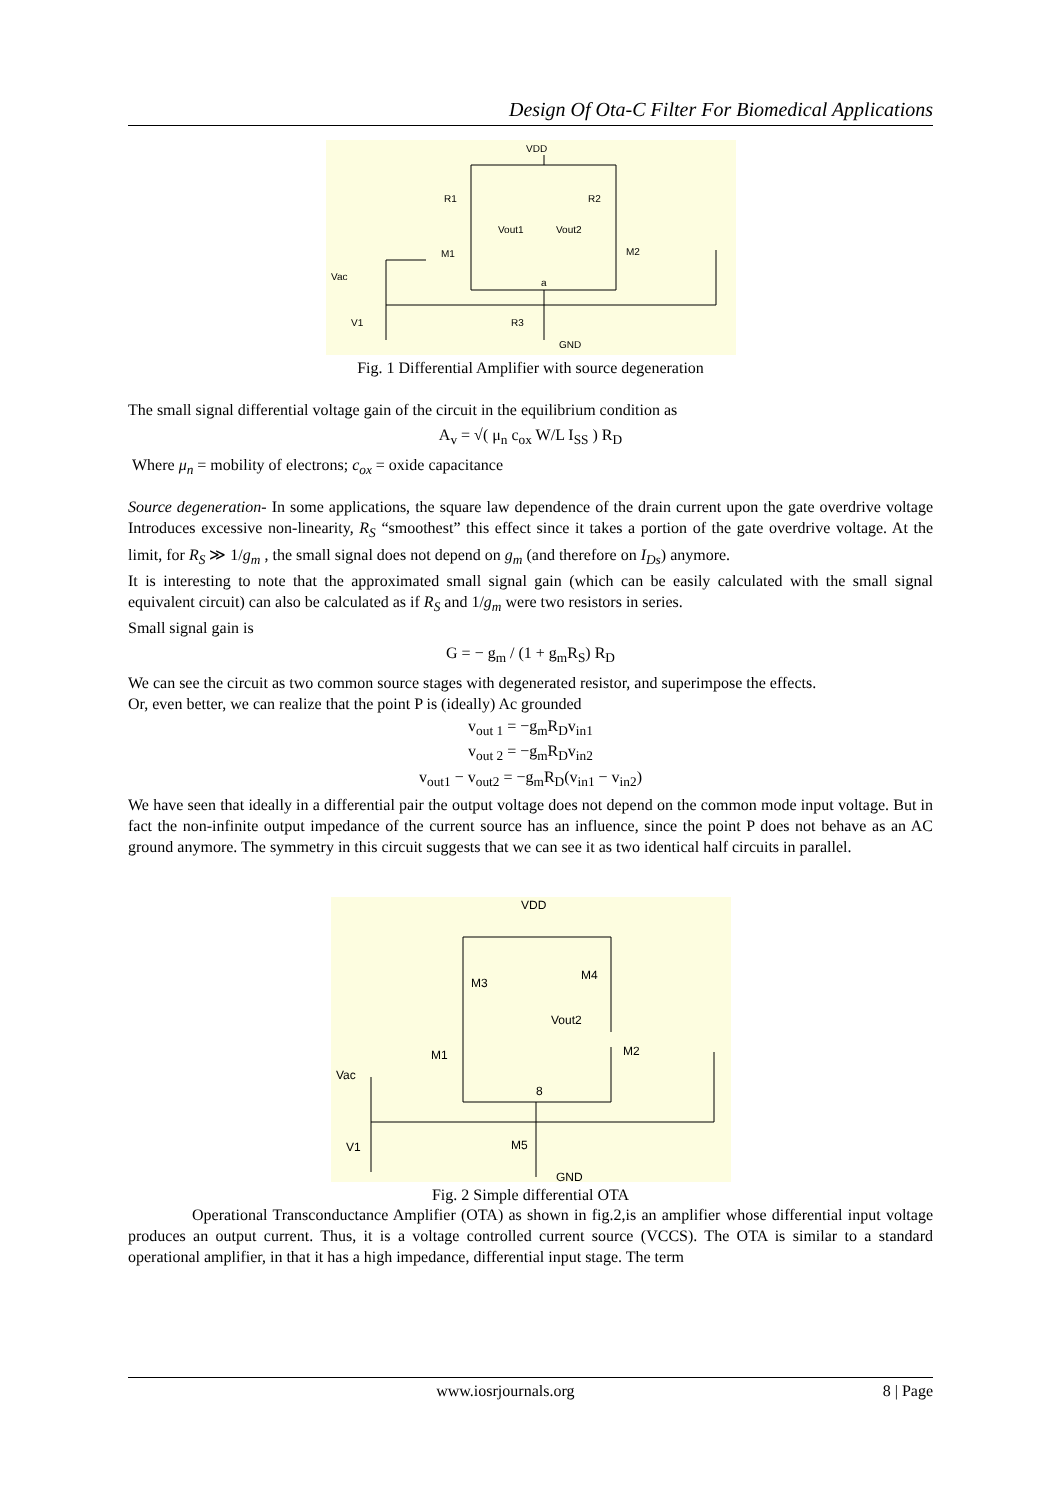Design Of Ota-C Filter For Biomedical Applications
VDD
R1
R2
Vout1
Vout2
M1
M2
Vac
a
V1
R3
GND
Fig. 1 Differential Amplifier with source degeneration
The small signal differential voltage gain of the circuit in the equilibrium condition as
A<sub>v</sub> = √( μ<sub>n</sub> c<sub>ox</sub> W/L I<sub>SS</sub> ) R<sub>D</sub>
Where μ<sub>n</sub> = mobility of electrons; c<sub>ox</sub> = oxide capacitance
Source degeneration- In some applications, the square law dependence of the drain current upon the gate overdrive voltage Introduces excessive non-linearity, R<sub>S</sub> “smoothest” this effect since it takes a portion of the gate overdrive voltage. At the limit, for R<sub>S</sub> ≫ 1/g<sub>m</sub> , the small signal does not depend on g<sub>m</sub> (and therefore on I<sub>Ds</sub>) anymore.
It is interesting to note that the approximated small signal gain (which can be easily calculated with the small signal equivalent circuit) can also be calculated as if R<sub>S</sub> and 1/g<sub>m</sub> were two resistors in series.
Small signal gain is
G = − g<sub>m</sub> / (1 + g<sub>m</sub>R<sub>S</sub>) R<sub>D</sub>
We can see the circuit as two common source stages with degenerated resistor, and superimpose the effects.
Or, even better, we can realize that the point P is (ideally) Ac grounded
v<sub>out 1</sub> = −g<sub>m</sub>R<sub>D</sub>v<sub>in1</sub>
v<sub>out 2</sub> = −g<sub>m</sub>R<sub>D</sub>v<sub>in2</sub>
v<sub>out1</sub> − v<sub>out2</sub> = −g<sub>m</sub>R<sub>D</sub>(v<sub>in1</sub> − v<sub>in2</sub>)
We have seen that ideally in a differential pair the output voltage does not depend on the common mode input voltage. But in fact the non-infinite output impedance of the current source has an influence, since the point P does not behave as an AC ground anymore. The symmetry in this circuit suggests that we can see it as two identical half circuits in parallel.
VDD
M3
M4
Vout2
M1
M2
Vac
8
V1
M5
GND
Fig. 2 Simple differential OTA
Operational Transconductance Amplifier (OTA) as shown in fig.2,is an amplifier whose differential input voltage produces an output current. Thus, it is a voltage controlled current source (VCCS). The OTA is similar to a standard operational amplifier, in that it has a high impedance, differential input stage. The term
www.iosrjournals.org 8 | Page